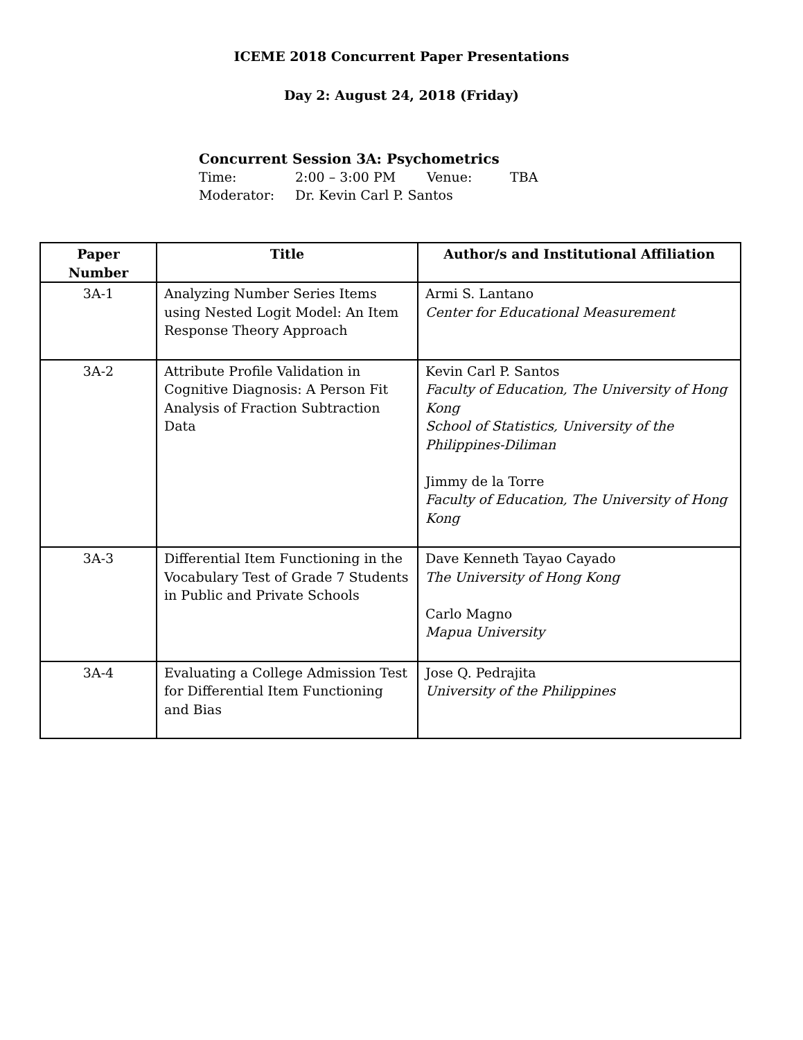ICEME 2018 Concurrent Paper Presentations
Day 2: August 24, 2018 (Friday)
Concurrent Session 3A: Psychometrics
Time: 2:00 – 3:00 PM Venue: TBA
Moderator: Dr. Kevin Carl P. Santos
| Paper Number | Title | Author/s and Institutional Affiliation |
| --- | --- | --- |
| 3A-1 | Analyzing Number Series Items using Nested Logit Model: An Item Response Theory Approach | Armi S. Lantano Center for Educational Measurement |
| 3A-2 | Attribute Profile Validation in Cognitive Diagnosis: A Person Fit Analysis of Fraction Subtraction Data | Kevin Carl P. Santos Faculty of Education, The University of Hong Kong School of Statistics, University of the Philippines-Diliman Jimmy de la Torre Faculty of Education, The University of Hong Kong |
| 3A-3 | Differential Item Functioning in the Vocabulary Test of Grade 7 Students in Public and Private Schools | Dave Kenneth Tayao Cayado The University of Hong Kong Carlo Magno Mapua University |
| 3A-4 | Evaluating a College Admission Test for Differential Item Functioning and Bias | Jose Q. Pedrajita University of the Philippines |